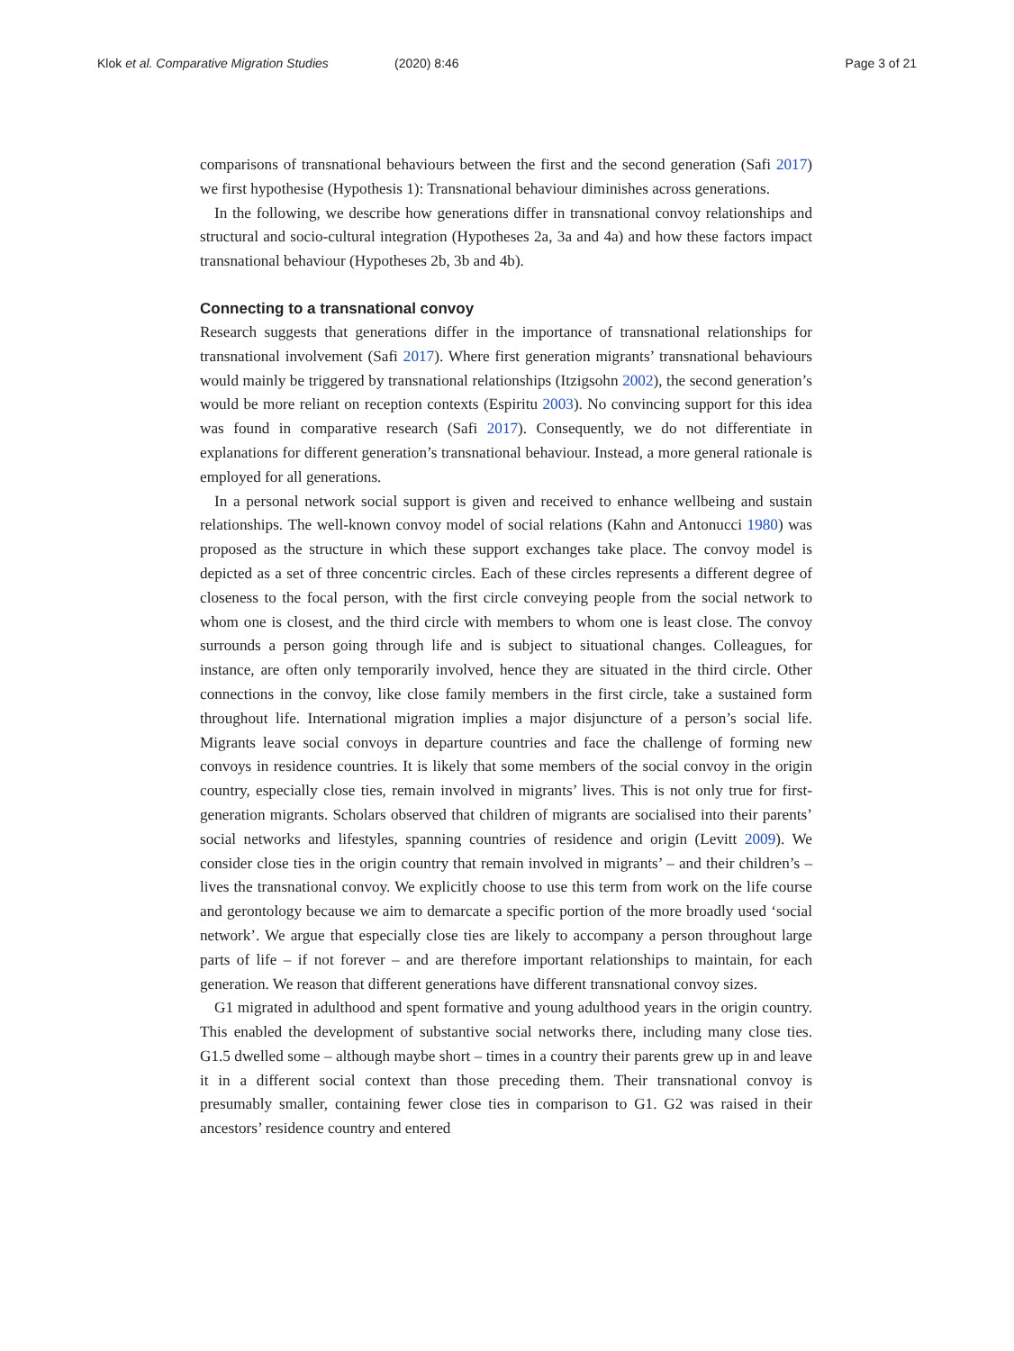Klok et al. Comparative Migration Studies (2020) 8:46 Page 3 of 21
comparisons of transnational behaviours between the first and the second generation (Safi 2017) we first hypothesise (Hypothesis 1): Transnational behaviour diminishes across generations.
In the following, we describe how generations differ in transnational convoy relationships and structural and socio-cultural integration (Hypotheses 2a, 3a and 4a) and how these factors impact transnational behaviour (Hypotheses 2b, 3b and 4b).
Connecting to a transnational convoy
Research suggests that generations differ in the importance of transnational relationships for transnational involvement (Safi 2017). Where first generation migrants’ transnational behaviours would mainly be triggered by transnational relationships (Itzigsohn 2002), the second generation’s would be more reliant on reception contexts (Espiritu 2003). No convincing support for this idea was found in comparative research (Safi 2017). Consequently, we do not differentiate in explanations for different generation’s transnational behaviour. Instead, a more general rationale is employed for all generations.
In a personal network social support is given and received to enhance wellbeing and sustain relationships. The well-known convoy model of social relations (Kahn and Antonucci 1980) was proposed as the structure in which these support exchanges take place. The convoy model is depicted as a set of three concentric circles. Each of these circles represents a different degree of closeness to the focal person, with the first circle conveying people from the social network to whom one is closest, and the third circle with members to whom one is least close. The convoy surrounds a person going through life and is subject to situational changes. Colleagues, for instance, are often only temporarily involved, hence they are situated in the third circle. Other connections in the convoy, like close family members in the first circle, take a sustained form throughout life. International migration implies a major disjuncture of a person’s social life. Migrants leave social convoys in departure countries and face the challenge of forming new convoys in residence countries. It is likely that some members of the social convoy in the origin country, especially close ties, remain involved in migrants’ lives. This is not only true for first-generation migrants. Scholars observed that children of migrants are socialised into their parents’ social networks and lifestyles, spanning countries of residence and origin (Levitt 2009). We consider close ties in the origin country that remain involved in migrants’ – and their children’s – lives the transnational convoy. We explicitly choose to use this term from work on the life course and gerontology because we aim to demarcate a specific portion of the more broadly used ‘social network’. We argue that especially close ties are likely to accompany a person throughout large parts of life – if not forever – and are therefore important relationships to maintain, for each generation. We reason that different generations have different transnational convoy sizes.
G1 migrated in adulthood and spent formative and young adulthood years in the origin country. This enabled the development of substantive social networks there, including many close ties. G1.5 dwelled some – although maybe short – times in a country their parents grew up in and leave it in a different social context than those preceding them. Their transnational convoy is presumably smaller, containing fewer close ties in comparison to G1. G2 was raised in their ancestors’ residence country and entered